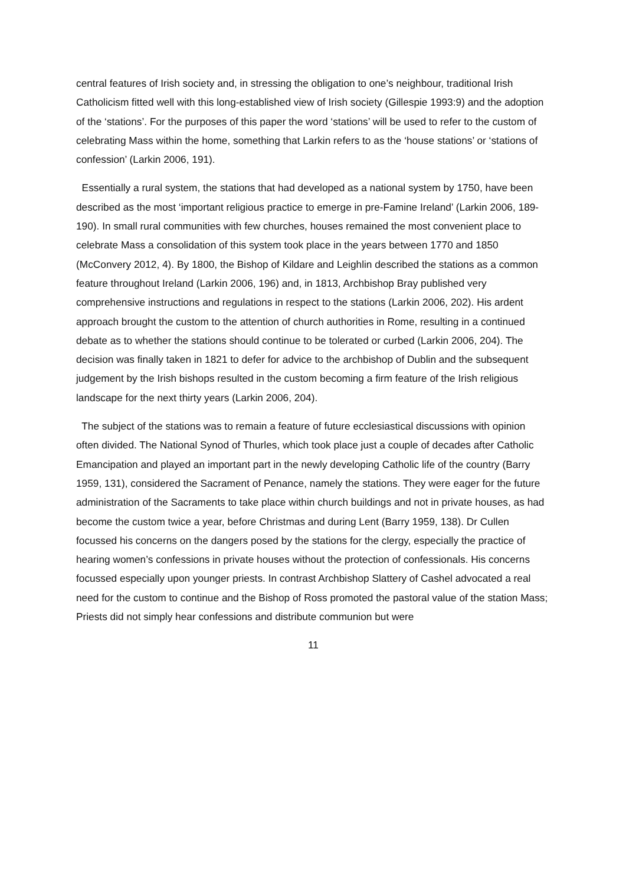central features of Irish society and, in stressing the obligation to one’s neighbour, traditional Irish Catholicism fitted well with this long-established view of Irish society (Gillespie 1993:9) and the adoption of the ‘stations’. For the purposes of this paper the word ‘stations’ will be used to refer to the custom of celebrating Mass within the home, something that Larkin refers to as the ‘house stations’ or ‘stations of confession’ (Larkin 2006, 191).
Essentially a rural system, the stations that had developed as a national system by 1750, have been described as the most ‘important religious practice to emerge in pre-Famine Ireland’ (Larkin 2006, 189-190). In small rural communities with few churches, houses remained the most convenient place to celebrate Mass a consolidation of this system took place in the years between 1770 and 1850 (McConvery 2012, 4). By 1800, the Bishop of Kildare and Leighlin described the stations as a common feature throughout Ireland (Larkin 2006, 196) and, in 1813, Archbishop Bray published very comprehensive instructions and regulations in respect to the stations (Larkin 2006, 202). His ardent approach brought the custom to the attention of church authorities in Rome, resulting in a continued debate as to whether the stations should continue to be tolerated or curbed (Larkin 2006, 204). The decision was finally taken in 1821 to defer for advice to the archbishop of Dublin and the subsequent judgement by the Irish bishops resulted in the custom becoming a firm feature of the Irish religious landscape for the next thirty years (Larkin 2006, 204).
The subject of the stations was to remain a feature of future ecclesiastical discussions with opinion often divided. The National Synod of Thurles, which took place just a couple of decades after Catholic Emancipation and played an important part in the newly developing Catholic life of the country (Barry 1959, 131), considered the Sacrament of Penance, namely the stations. They were eager for the future administration of the Sacraments to take place within church buildings and not in private houses, as had become the custom twice a year, before Christmas and during Lent (Barry 1959, 138). Dr Cullen focussed his concerns on the dangers posed by the stations for the clergy, especially the practice of hearing women’s confessions in private houses without the protection of confessionals. His concerns focussed especially upon younger priests. In contrast Archbishop Slattery of Cashel advocated a real need for the custom to continue and the Bishop of Ross promoted the pastoral value of the station Mass; Priests did not simply hear confessions and distribute communion but were
11